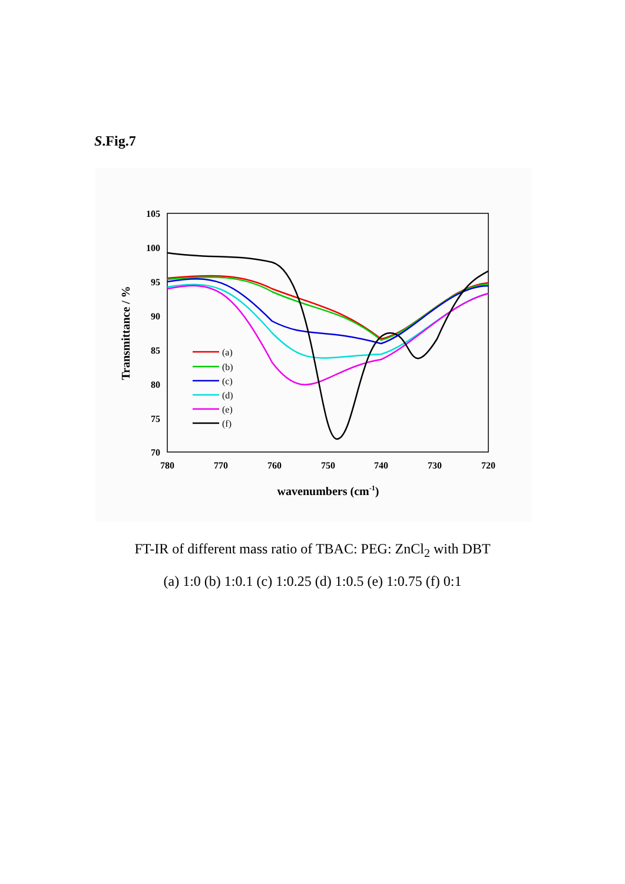S.Fig.7
105
100
95
90
85
80
75
70
780
770
760
750
740
730
720
wavenumbers (cm-1)
Transmittance / %
(a)
(b)
(c)
(d)
(e)
(f)
FT-IR of different mass ratio of TBAC: PEG: ZnCl<sub>2</sub> with DBT
(a) 1:0 (b) 1:0.1 (c) 1:0.25 (d) 1:0.5 (e) 1:0.75 (f) 0:1